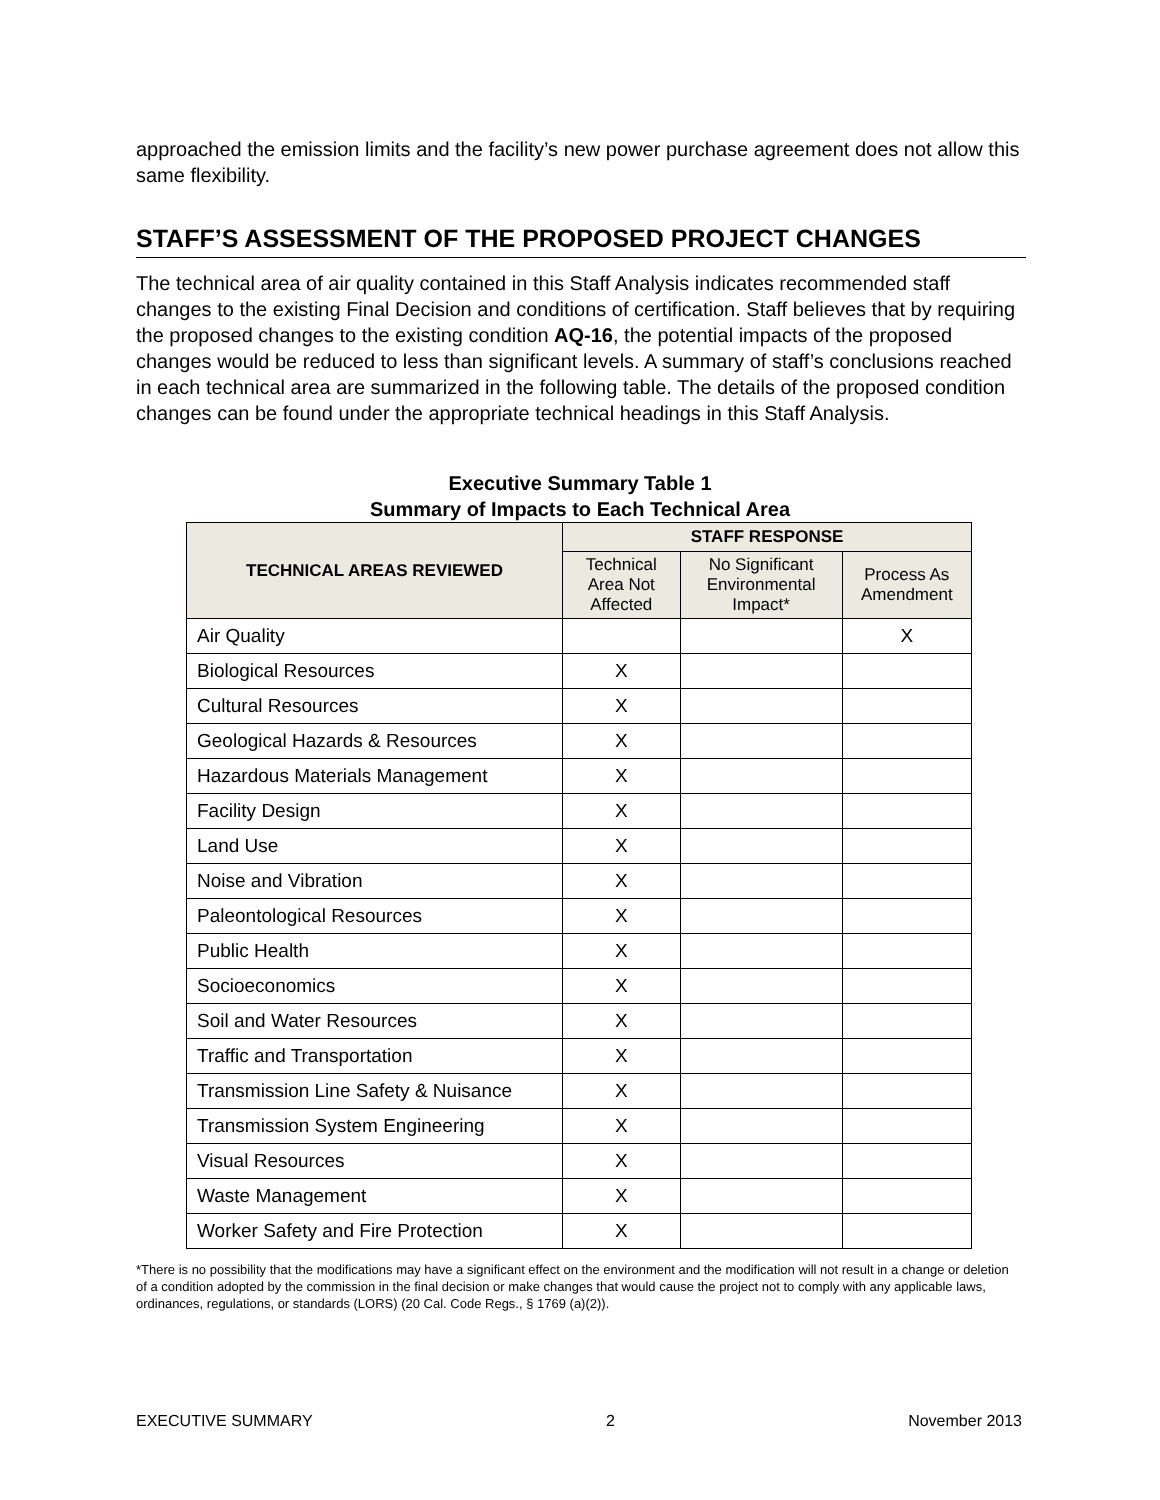approached the emission limits and the facility’s new power purchase agreement does not allow this same flexibility.
STAFF’S ASSESSMENT OF THE PROPOSED PROJECT CHANGES
The technical area of air quality contained in this Staff Analysis indicates recommended staff changes to the existing Final Decision and conditions of certification. Staff believes that by requiring the proposed changes to the existing condition AQ-16, the potential impacts of the proposed changes would be reduced to less than significant levels. A summary of staff’s conclusions reached in each technical area are summarized in the following table. The details of the proposed condition changes can be found under the appropriate technical headings in this Staff Analysis.
Executive Summary Table 1
Summary of Impacts to Each Technical Area
| TECHNICAL AREAS REVIEWED | STAFF RESPONSE | | |
| --- | --- | --- | --- |
| | Technical Area Not Affected | No Significant Environmental Impact* | Process As Amendment |
| Air Quality | | | X |
| Biological Resources | X | | |
| Cultural Resources | X | | |
| Geological Hazards & Resources | X | | |
| Hazardous Materials Management | X | | |
| Facility Design | X | | |
| Land Use | X | | |
| Noise and Vibration | X | | |
| Paleontological Resources | X | | |
| Public Health | X | | |
| Socioeconomics | X | | |
| Soil and Water Resources | X | | |
| Traffic and Transportation | X | | |
| Transmission Line Safety & Nuisance | X | | |
| Transmission System Engineering | X | | |
| Visual Resources | X | | |
| Waste Management | X | | |
| Worker Safety and Fire Protection | X | | |
*There is no possibility that the modifications may have a significant effect on the environment and the modification will not result in a change or deletion of a condition adopted by the commission in the final decision or make changes that would cause the project not to comply with any applicable laws, ordinances, regulations, or standards (LORS) (20 Cal. Code Regs., § 1769 (a)(2)).
EXECUTIVE SUMMARY 2 November 2013